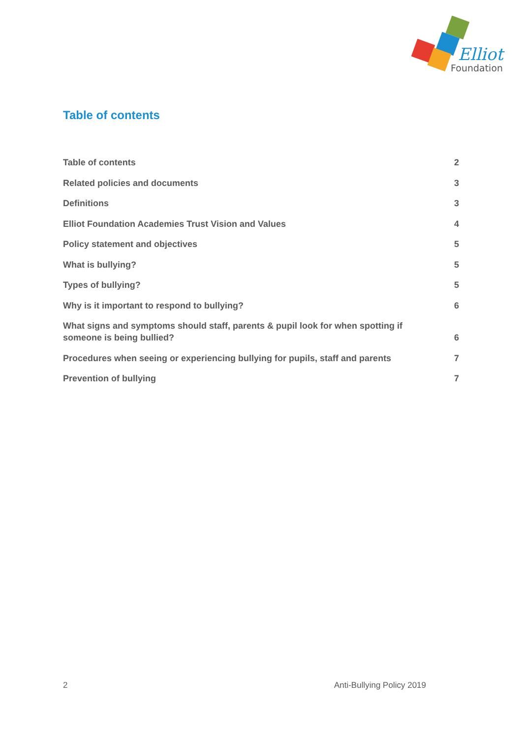Elliot
Foundation
Table of contents
Table of contents 2
Related policies and documents 3
Definitions 3
Elliot Foundation Academies Trust Vision and Values 4
Policy statement and objectives 5
What is bullying? 5
Types of bullying? 5
Why is it important to respond to bullying? 6
What signs and symptoms should staff, parents & pupil look for when spotting if someone is being bullied? 6
Procedures when seeing or experiencing bullying for pupils, staff and parents 7
Prevention of bullying 7
2 Anti-Bullying Policy 2019